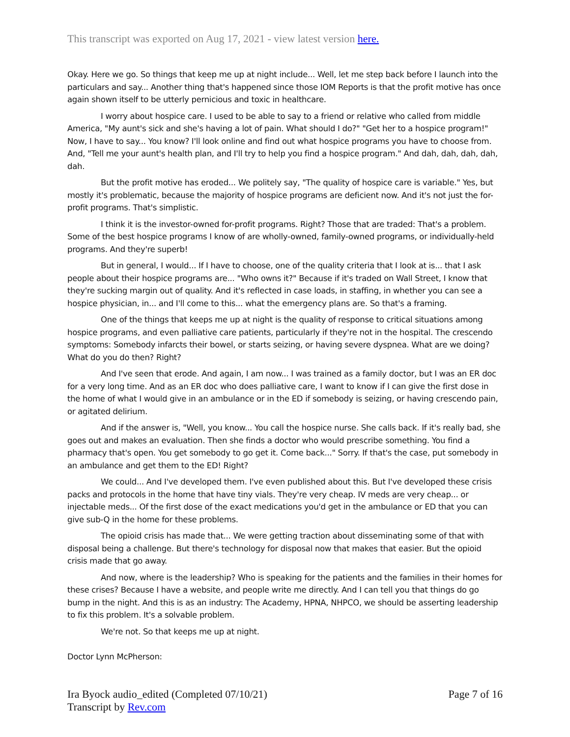This transcript was exported on Aug 17, 2021 - view latest version here.
Okay. Here we go. So things that keep me up at night include... Well, let me step back before I launch into the particulars and say... Another thing that's happened since those IOM Reports is that the profit motive has once again shown itself to be utterly pernicious and toxic in healthcare.
I worry about hospice care. I used to be able to say to a friend or relative who called from middle America, "My aunt's sick and she's having a lot of pain. What should I do?" "Get her to a hospice program!" Now, I have to say... You know? I'll look online and find out what hospice programs you have to choose from. And, "Tell me your aunt's health plan, and I'll try to help you find a hospice program." And dah, dah, dah, dah, dah.
But the profit motive has eroded... We politely say, "The quality of hospice care is variable." Yes, but mostly it's problematic, because the majority of hospice programs are deficient now. And it's not just the for-profit programs. That's simplistic.
I think it is the investor-owned for-profit programs. Right? Those that are traded: That's a problem. Some of the best hospice programs I know of are wholly-owned, family-owned programs, or individually-held programs. And they're superb!
But in general, I would... If I have to choose, one of the quality criteria that I look at is... that I ask people about their hospice programs are... "Who owns it?" Because if it's traded on Wall Street, I know that they're sucking margin out of quality. And it's reflected in case loads, in staffing, in whether you can see a hospice physician, in... and I'll come to this... what the emergency plans are. So that's a framing.
One of the things that keeps me up at night is the quality of response to critical situations among hospice programs, and even palliative care patients, particularly if they're not in the hospital. The crescendo symptoms: Somebody infarcts their bowel, or starts seizing, or having severe dyspnea. What are we doing? What do you do then? Right?
And I've seen that erode. And again, I am now... I was trained as a family doctor, but I was an ER doc for a very long time. And as an ER doc who does palliative care, I want to know if I can give the first dose in the home of what I would give in an ambulance or in the ED if somebody is seizing, or having crescendo pain, or agitated delirium.
And if the answer is, "Well, you know... You call the hospice nurse. She calls back. If it's really bad, she goes out and makes an evaluation. Then she finds a doctor who would prescribe something. You find a pharmacy that's open. You get somebody to go get it. Come back..." Sorry. If that's the case, put somebody in an ambulance and get them to the ED! Right?
We could... And I've developed them. I've even published about this. But I've developed these crisis packs and protocols in the home that have tiny vials. They're very cheap. IV meds are very cheap... or injectable meds... Of the first dose of the exact medications you'd get in the ambulance or ED that you can give sub-Q in the home for these problems.
The opioid crisis has made that... We were getting traction about disseminating some of that with disposal being a challenge. But there's technology for disposal now that makes that easier. But the opioid crisis made that go away.
And now, where is the leadership? Who is speaking for the patients and the families in their homes for these crises? Because I have a website, and people write me directly. And I can tell you that things do go bump in the night. And this is as an industry: The Academy, HPNA, NHPCO, we should be asserting leadership to fix this problem. It's a solvable problem.
We're not. So that keeps me up at night.
Doctor Lynn McPherson:
Ira Byock audio_edited (Completed 07/10/21) Page 7 of 16
Transcript by Rev.com